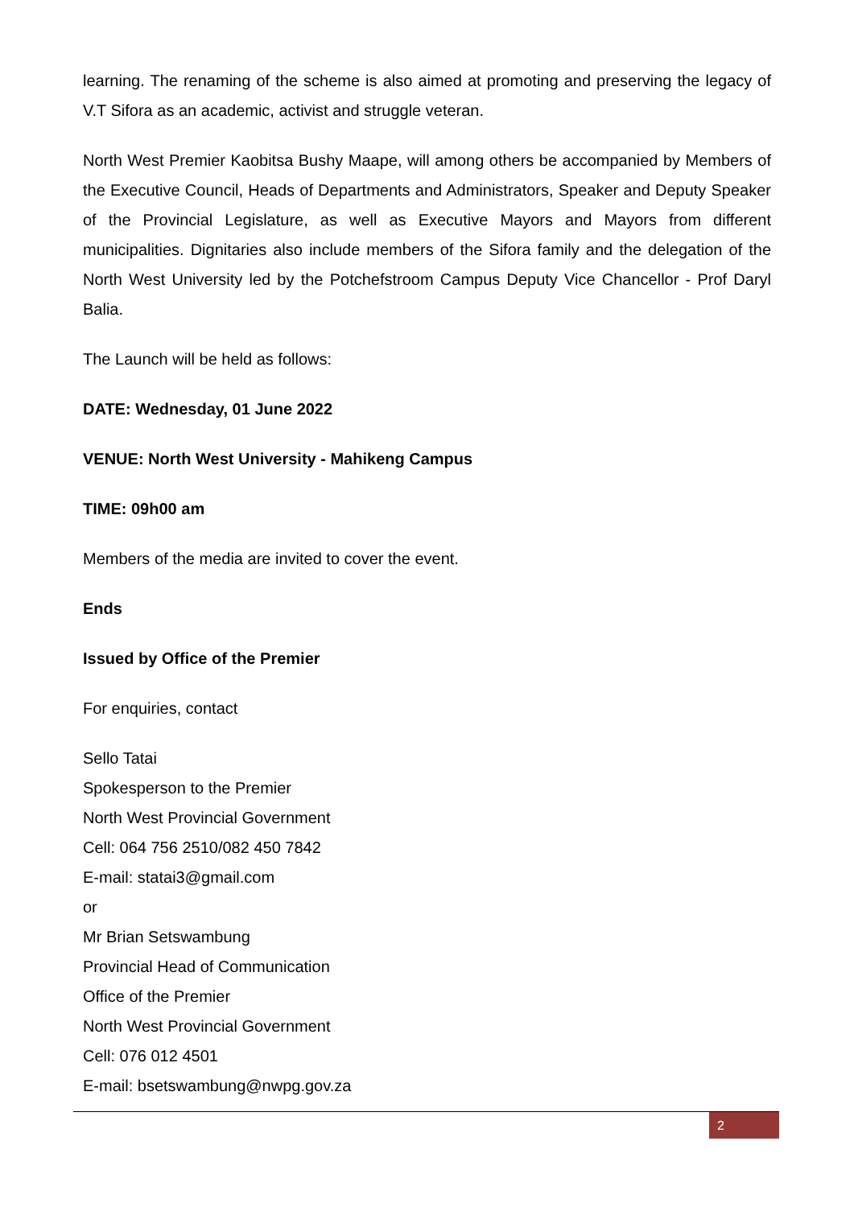learning. The renaming of the scheme is also aimed at promoting and preserving the legacy of V.T Sifora as an academic, activist and struggle veteran.
North West Premier Kaobitsa Bushy Maape, will among others be accompanied by Members of the Executive Council, Heads of Departments and Administrators, Speaker and Deputy Speaker of the Provincial Legislature, as well as Executive Mayors and Mayors from different municipalities. Dignitaries also include members of the Sifora family and the delegation of the North West University led by the Potchefstroom Campus Deputy Vice Chancellor - Prof Daryl Balia.
The Launch will be held as follows:
DATE: Wednesday, 01 June 2022
VENUE: North West University - Mahikeng Campus
TIME: 09h00 am
Members of the media are invited to cover the event.
Ends
Issued by Office of the Premier
For enquiries, contact
Sello Tatai
Spokesperson to the Premier
North West Provincial Government
Cell: 064 756 2510/082 450 7842
E-mail: statai3@gmail.com
or
Mr Brian Setswambung
Provincial Head of Communication
Office of the Premier
North West Provincial Government
Cell: 076 012 4501
E-mail: bsetswambung@nwpg.gov.za
2